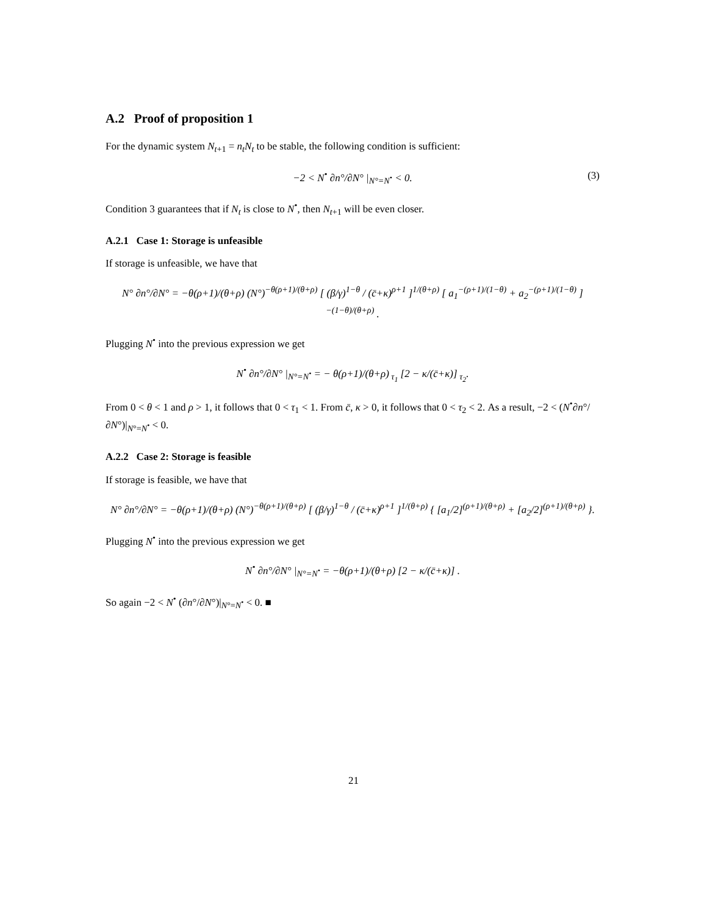A.2 Proof of proposition 1
For the dynamic system N<sub>t+1</sub> = n<sub>t</sub>N<sub>t</sub> to be stable, the following condition is sufficient:
−2 < N<sup>•</sup> ∂n°/∂N° |<sub>N°=N<sup>•</sup></sub> < 0. (3)
Condition 3 guarantees that if N<sub>t</sub> is close to N<sup>•</sup>, then N<sub>t+1</sub> will be even closer.
A.2.1 Case 1: Storage is unfeasible
If storage is unfeasible, we have that
N° ∂n°/∂N° = −θ(ρ+1)/(θ+ρ) (N°)<sup>−θ(ρ+1)/(θ+ρ)</sup> [ (β/γ)<sup>1−θ</sup> / (c̄+κ)<sup>ρ+1</sup> ]<sup>1/(θ+ρ)</sup> [ a<sub>1</sub><sup>−(ρ+1)/(1−θ)</sup> + a<sub>2</sub><sup>−(ρ+1)/(1−θ)</sup> ]<sup>−(1−θ)/(θ+ρ)</sup> .
Plugging N<sup>•</sup> into the previous expression we get
N<sup>•</sup> ∂n°/∂N° |<sub>N°=N<sup>•</sup></sub> = − θ(ρ+1)/(θ+ρ)<sub>τ<sub>1</sub></sub> [2 − κ/(c̄+κ)]<sub>τ<sub>2</sub></sub>.
From 0 < θ < 1 and ρ > 1, it follows that 0 < τ<sub>1</sub> < 1. From c̄, κ > 0, it follows that 0 < τ<sub>2</sub> < 2. As a result, −2 < (N<sup>•</sup>∂n°/∂N°)|<sub>N°=N<sup>•</sup></sub> < 0.
A.2.2 Case 2: Storage is feasible
If storage is feasible, we have that
N° ∂n°/∂N° = −θ(ρ+1)/(θ+ρ) (N°)<sup>−θ(ρ+1)/(θ+ρ)</sup> [ (β/γ)<sup>1−θ</sup> / (c̄+κ)<sup>ρ+1</sup> ]<sup>1/(θ+ρ)</sup> { [a<sub>1</sub>/2]<sup>(ρ+1)/(θ+ρ)</sup> + [a<sub>2</sub>/2]<sup>(ρ+1)/(θ+ρ)</sup> }.
Plugging N<sup>•</sup> into the previous expression we get
N<sup>•</sup> ∂n°/∂N° |<sub>N°=N<sup>•</sup></sub> = −θ(ρ+1)/(θ+ρ) [2 − κ/(c̄+κ)] .
So again −2 < N<sup>•</sup> (∂n°/∂N°)|<sub>N°=N<sup>•</sup></sub> < 0. ■
21